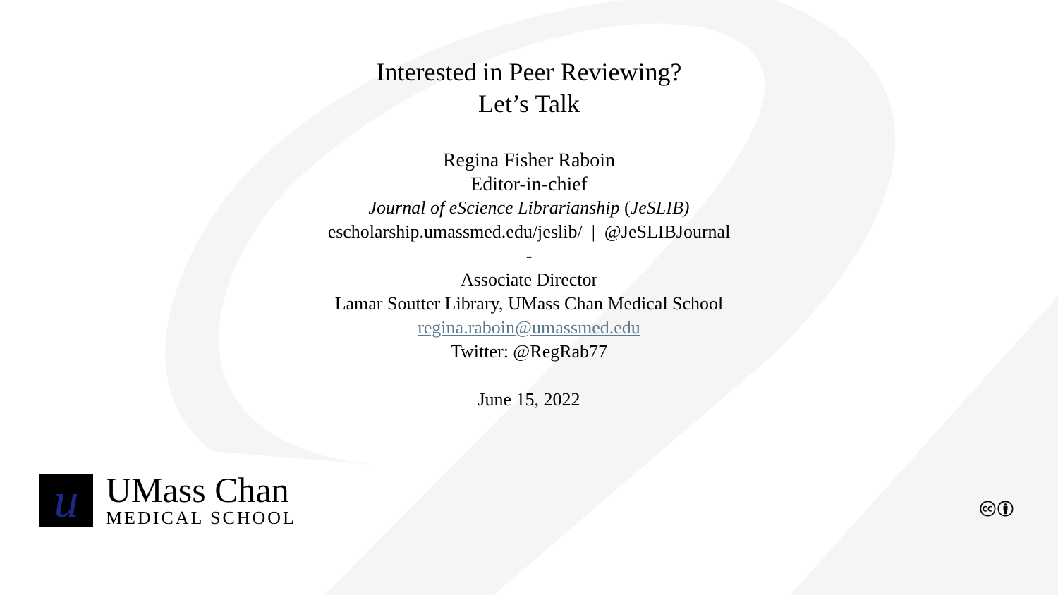Interested in Peer Reviewing?
Let’s Talk
Regina Fisher Raboin
Editor-in-chief
Journal of eScience Librarianship (JeSLIB)
escholarship.umassmed.edu/jeslib/ | @JeSLIBJournal
-
Associate Director
Lamar Soutter Library, UMass Chan Medical School
regina.raboin@umassmed.edu
Twitter: @RegRab77
June 15, 2022
u
UMass Chan
MEDICAL SCHOOL
🅭🅯